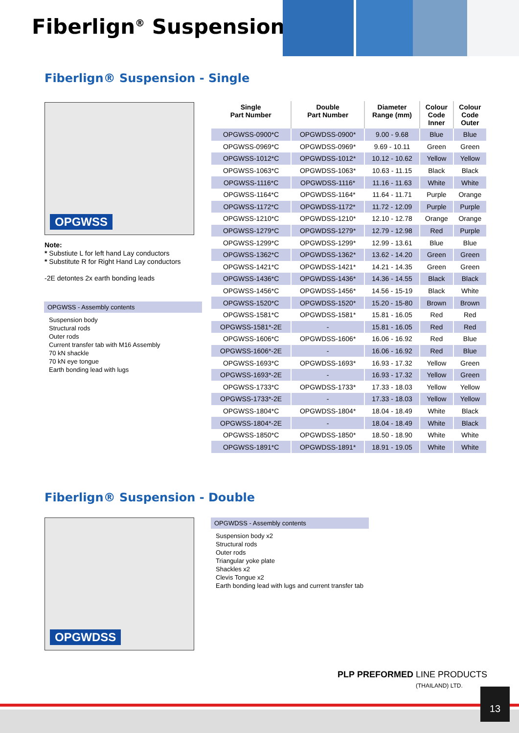Fiberlign<sup>®</sup> Suspension
Fiberlign® Suspension - Single
OPGWSS
| Single Part Number | Double Part Number | Diameter Range (mm) | Colour Code Inner | Colour Code Outer |
| --- | --- | --- | --- | --- |
| OPGWSS-0900*C | OPGWDSS-0900* | 9.00 - 9.68 | Blue | Blue |
| OPGWSS-0969*C | OPGWDSS-0969* | 9.69 - 10.11 | Green | Green |
| OPGWSS-1012*C | OPGWDSS-1012* | 10.12 - 10.62 | Yellow | Yellow |
| OPGWSS-1063*C | OPGWDSS-1063* | 10.63 - 11.15 | Black | Black |
| OPGWSS-1116*C | OPGWDSS-1116* | 11.16 - 11.63 | White | White |
| OPGWSS-1164*C | OPGWDSS-1164* | 11.64 - 11.71 | Purple | Orange |
| OPGWSS-1172*C | OPGWDSS-1172* | 11.72 - 12.09 | Purple | Purple |
| OPGWSS-1210*C | OPGWDSS-1210* | 12.10 - 12.78 | Orange | Orange |
| OPGWSS-1279*C | OPGWDSS-1279* | 12.79 - 12.98 | Red | Purple |
| OPGWSS-1299*C | OPGWDSS-1299* | 12.99 - 13.61 | Blue | Blue |
| OPGWSS-1362*C | OPGWDSS-1362* | 13.62 - 14.20 | Green | Green |
| OPGWSS-1421*C | OPGWDSS-1421* | 14.21 - 14.35 | Green | Green |
| OPGWSS-1436*C | OPGWDSS-1436* | 14.36 - 14.55 | Black | Black |
| OPGWSS-1456*C | OPGWDSS-1456* | 14.56 - 15-19 | Black | White |
| OPGWSS-1520*C | OPGWDSS-1520* | 15.20 - 15-80 | Brown | Brown |
| OPGWSS-1581*C | OPGWDSS-1581* | 15.81 - 16.05 | Red | Red |
| OPGWSS-1581*-2E | - | 15.81 - 16.05 | Red | Red |
| OPGWSS-1606*C | OPGWDSS-1606* | 16.06 - 16.92 | Red | Blue |
| OPGWSS-1606*-2E | - | 16.06 - 16.92 | Red | Blue |
| OPGWSS-1693*C | OPGWDSS-1693* | 16.93 - 17.32 | Yellow | Green |
| OPGWSS-1693*-2E | - | 16.93 - 17.32 | Yellow | Green |
| OPGWSS-1733*C | OPGWDSS-1733* | 17.33 - 18.03 | Yellow | Yellow |
| OPGWSS-1733*-2E | - | 17.33 - 18.03 | Yellow | Yellow |
| OPGWSS-1804*C | OPGWDSS-1804* | 18.04 - 18.49 | White | Black |
| OPGWSS-1804*-2E | - | 18.04 - 18.49 | White | Black |
| OPGWSS-1850*C | OPGWDSS-1850* | 18.50 - 18.90 | White | White |
| OPGWSS-1891*C | OPGWDSS-1891* | 18.91 - 19.05 | White | White |
Note:
* Substiute L for left hand Lay conductors
* Substitute R for Right Hand Lay conductors
-2E detontes 2x earth bonding leads
OPGWSS - Assembly contents
Suspension body
Structural rods
Outer rods
Current transfer tab with M16 Assembly
70 kN shackle
70 kN eye tongue
Earth bonding lead with lugs
Fiberlign® Suspension - Double
OPGWDSS
OPGWDSS - Assembly contents
Suspension body x2
Structural rods
Outer rods
Triangular yoke plate
Shackles x2
Clevis Tongue x2
Earth bonding lead with lugs and current transfer tab
PLP PREFORMED LINE PRODUCTS
(THAILAND) LTD.
13